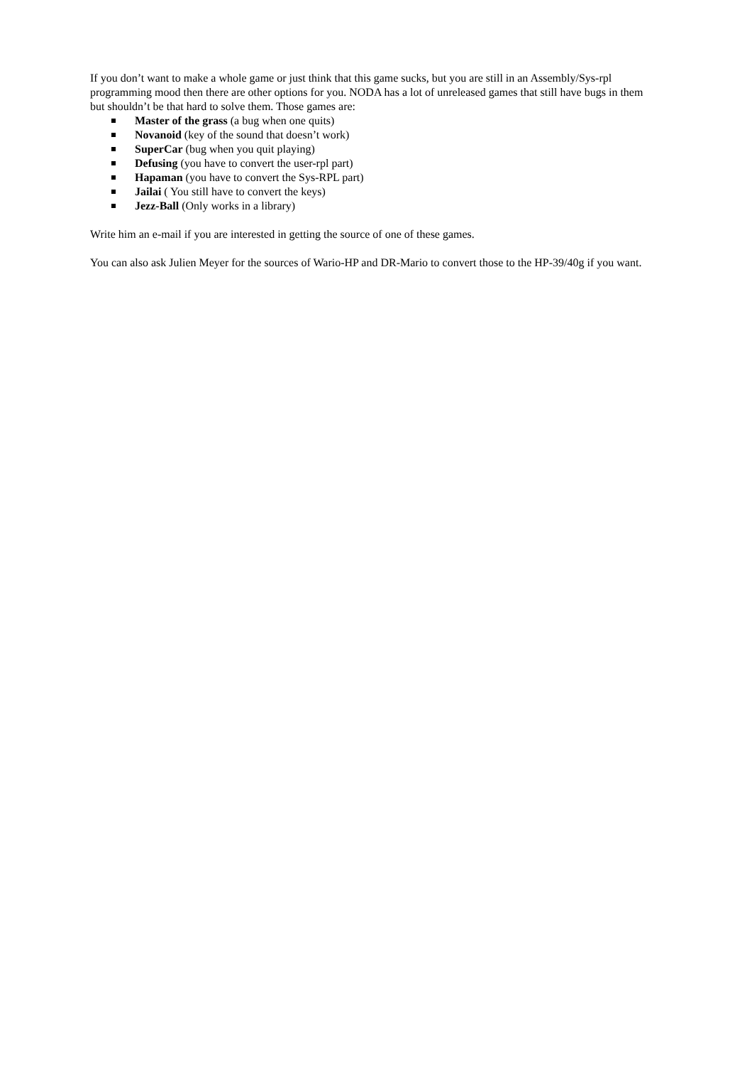If you don’t want to make a whole game or just think that this game sucks, but you are still in an Assembly/Sys-rpl programming mood then there are other options for you. NODA has a lot of unreleased games that still have bugs in them but shouldn’t be that hard to solve them. Those games are:
Master of the grass (a bug when one quits)
Novanoid (key of the sound that doesn’t work)
SuperCar (bug when you quit playing)
Defusing (you have to convert the user-rpl part)
Hapaman (you have to convert the Sys-RPL part)
Jailai ( You still have to convert the keys)
Jezz-Ball (Only works in a library)
Write him an e-mail if you are interested in getting the source of one of these games.
You can also ask Julien Meyer for the sources of Wario-HP and DR-Mario to convert those to the HP-39/40g if you want.